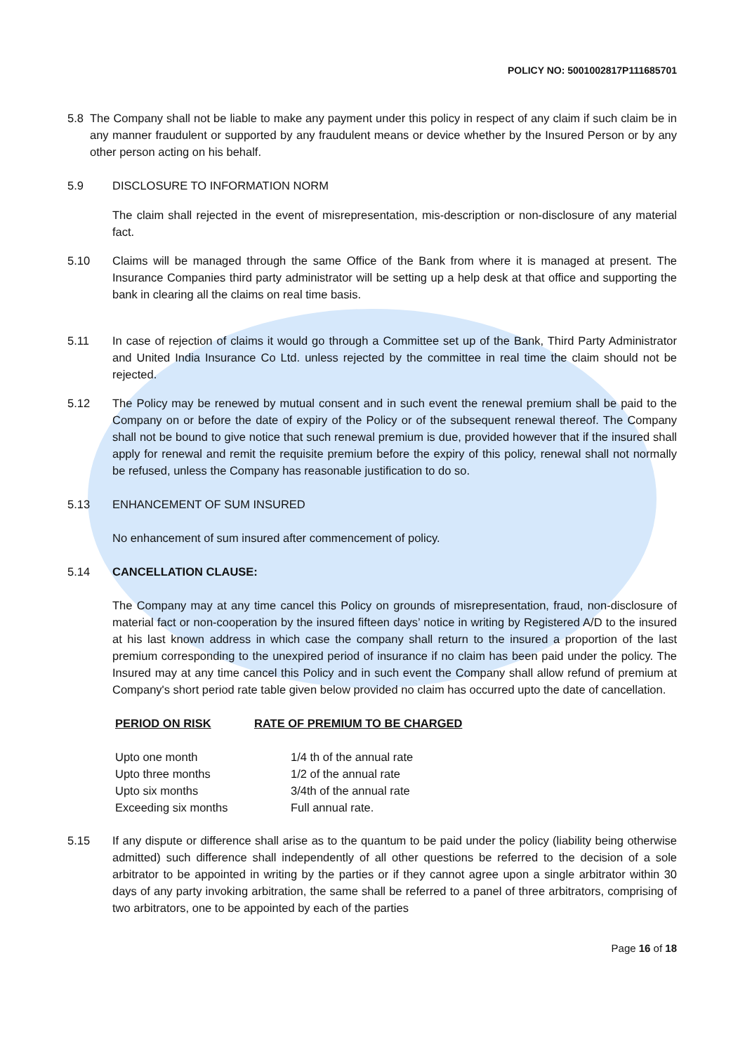POLICY NO: 5001002817P111685701
5.8 The Company shall not be liable to make any payment under this policy in respect of any claim if such claim be in any manner fraudulent or supported by any fraudulent means or device whether by the Insured Person or by any other person acting on his behalf.
5.9 DISCLOSURE TO INFORMATION NORM
The claim shall rejected in the event of misrepresentation, mis-description or non-disclosure of any material fact.
5.10 Claims will be managed through the same Office of the Bank from where it is managed at present. The Insurance Companies third party administrator will be setting up a help desk at that office and supporting the bank in clearing all the claims on real time basis.
5.11 In case of rejection of claims it would go through a Committee set up of the Bank, Third Party Administrator and United India Insurance Co Ltd. unless rejected by the committee in real time the claim should not be rejected.
5.12 The Policy may be renewed by mutual consent and in such event the renewal premium shall be paid to the Company on or before the date of expiry of the Policy or of the subsequent renewal thereof. The Company shall not be bound to give notice that such renewal premium is due, provided however that if the insured shall apply for renewal and remit the requisite premium before the expiry of this policy, renewal shall not normally be refused, unless the Company has reasonable justification to do so.
5.13 ENHANCEMENT OF SUM INSURED
No enhancement of sum insured after commencement of policy.
5.14 CANCELLATION CLAUSE:
The Company may at any time cancel this Policy on grounds of misrepresentation, fraud, non-disclosure of material fact or non-cooperation by the insured fifteen days’ notice in writing by Registered A/D to the insured at his last known address in which case the company shall return to the insured a proportion of the last premium corresponding to the unexpired period of insurance if no claim has been paid under the policy. The Insured may at any time cancel this Policy and in such event the Company shall allow refund of premium at Company's short period rate table given below provided no claim has occurred upto the date of cancellation.
| PERIOD ON RISK | RATE OF PREMIUM TO BE CHARGED |
| --- | --- |
| Upto one month | 1/4 th of the annual rate |
| Upto three months | 1/2 of the annual rate |
| Upto six months | 3/4th of the annual rate |
| Exceeding six months | Full annual rate. |
5.15 If any dispute or difference shall arise as to the quantum to be paid under the policy (liability being otherwise admitted) such difference shall independently of all other questions be referred to the decision of a sole arbitrator to be appointed in writing by the parties or if they cannot agree upon a single arbitrator within 30 days of any party invoking arbitration, the same shall be referred to a panel of three arbitrators, comprising of two arbitrators, one to be appointed by each of the parties
Page 16 of 18